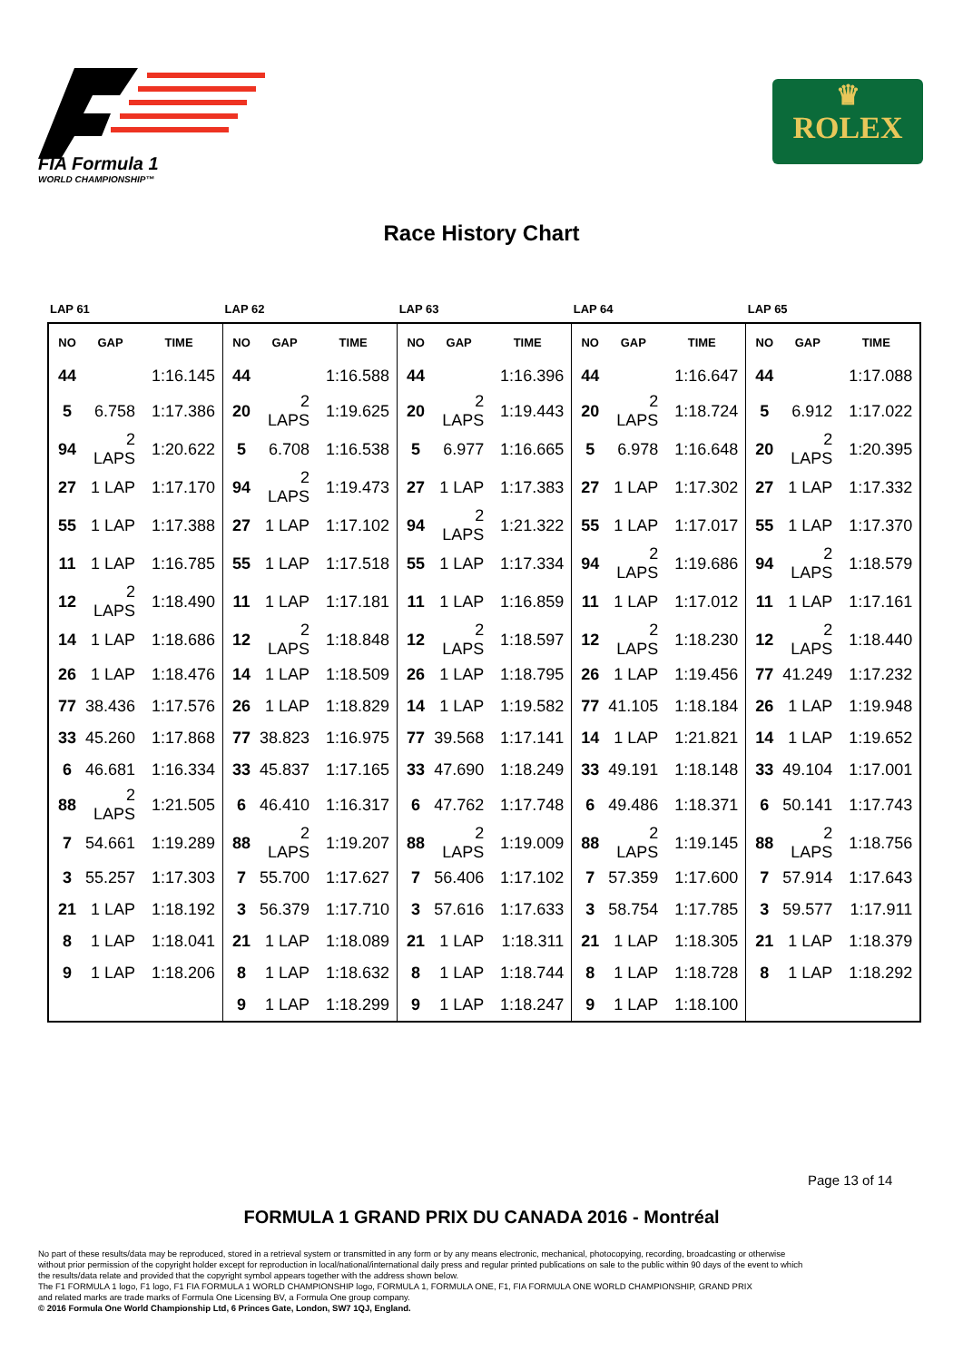FIA Formula 1
WORLD CHAMPIONSHIP™
♛
ROLEX
Race History Chart
| LAP 61 | | | LAP 62 | | | LAP 63 | | | LAP 64 | | | LAP 65 | | |
| --- | --- | --- | --- | --- | --- | --- | --- | --- | --- | --- | --- | --- | --- | --- |
| NO | GAP | TIME | NO | GAP | TIME | NO | GAP | TIME | NO | GAP | TIME | NO | GAP | TIME |
| 44 | | 1:16.145 | 44 | | 1:16.588 | 44 | | 1:16.396 | 44 | | 1:16.647 | 44 | | 1:17.088 |
| 5 | 6.758 | 1:17.386 | 20 | 2 LAPS | 1:19.625 | 20 | 2 LAPS | 1:19.443 | 20 | 2 LAPS | 1:18.724 | 5 | 6.912 | 1:17.022 |
| 94 | 2 LAPS | 1:20.622 | 5 | 6.708 | 1:16.538 | 5 | 6.977 | 1:16.665 | 5 | 6.978 | 1:16.648 | 20 | 2 LAPS | 1:20.395 |
| 27 | 1 LAP | 1:17.170 | 94 | 2 LAPS | 1:19.473 | 27 | 1 LAP | 1:17.383 | 27 | 1 LAP | 1:17.302 | 27 | 1 LAP | 1:17.332 |
| 55 | 1 LAP | 1:17.388 | 27 | 1 LAP | 1:17.102 | 94 | 2 LAPS | 1:21.322 | 55 | 1 LAP | 1:17.017 | 55 | 1 LAP | 1:17.370 |
| 11 | 1 LAP | 1:16.785 | 55 | 1 LAP | 1:17.518 | 55 | 1 LAP | 1:17.334 | 94 | 2 LAPS | 1:19.686 | 94 | 2 LAPS | 1:18.579 |
| 12 | 2 LAPS | 1:18.490 | 11 | 1 LAP | 1:17.181 | 11 | 1 LAP | 1:16.859 | 11 | 1 LAP | 1:17.012 | 11 | 1 LAP | 1:17.161 |
| 14 | 1 LAP | 1:18.686 | 12 | 2 LAPS | 1:18.848 | 12 | 2 LAPS | 1:18.597 | 12 | 2 LAPS | 1:18.230 | 12 | 2 LAPS | 1:18.440 |
| 26 | 1 LAP | 1:18.476 | 14 | 1 LAP | 1:18.509 | 26 | 1 LAP | 1:18.795 | 26 | 1 LAP | 1:19.456 | 77 | 41.249 | 1:17.232 |
| 77 | 38.436 | 1:17.576 | 26 | 1 LAP | 1:18.829 | 14 | 1 LAP | 1:19.582 | 77 | 41.105 | 1:18.184 | 26 | 1 LAP | 1:19.948 |
| 33 | 45.260 | 1:17.868 | 77 | 38.823 | 1:16.975 | 77 | 39.568 | 1:17.141 | 14 | 1 LAP | 1:21.821 | 14 | 1 LAP | 1:19.652 |
| 6 | 46.681 | 1:16.334 | 33 | 45.837 | 1:17.165 | 33 | 47.690 | 1:18.249 | 33 | 49.191 | 1:18.148 | 33 | 49.104 | 1:17.001 |
| 88 | 2 LAPS | 1:21.505 | 6 | 46.410 | 1:16.317 | 6 | 47.762 | 1:17.748 | 6 | 49.486 | 1:18.371 | 6 | 50.141 | 1:17.743 |
| 7 | 54.661 | 1:19.289 | 88 | 2 LAPS | 1:19.207 | 88 | 2 LAPS | 1:19.009 | 88 | 2 LAPS | 1:19.145 | 88 | 2 LAPS | 1:18.756 |
| 3 | 55.257 | 1:17.303 | 7 | 55.700 | 1:17.627 | 7 | 56.406 | 1:17.102 | 7 | 57.359 | 1:17.600 | 7 | 57.914 | 1:17.643 |
| 21 | 1 LAP | 1:18.192 | 3 | 56.379 | 1:17.710 | 3 | 57.616 | 1:17.633 | 3 | 58.754 | 1:17.785 | 3 | 59.577 | 1:17.911 |
| 8 | 1 LAP | 1:18.041 | 21 | 1 LAP | 1:18.089 | 21 | 1 LAP | 1:18.311 | 21 | 1 LAP | 1:18.305 | 21 | 1 LAP | 1:18.379 |
| 9 | 1 LAP | 1:18.206 | 8 | 1 LAP | 1:18.632 | 8 | 1 LAP | 1:18.744 | 8 | 1 LAP | 1:18.728 | 8 | 1 LAP | 1:18.292 |
| | | | 9 | 1 LAP | 1:18.299 | 9 | 1 LAP | 1:18.247 | 9 | 1 LAP | 1:18.100 | | | |
Page 13 of 14
FORMULA 1 GRAND PRIX DU CANADA 2016 - Montréal
No part of these results/data may be reproduced, stored in a retrieval system or transmitted in any form or by any means electronic, mechanical, photocopying, recording, broadcasting or otherwise
without prior permission of the copyright holder except for reproduction in local/national/international daily press and regular printed publications on sale to the public within 90 days of the event to which
the results/data relate and provided that the copyright symbol appears together with the address shown below.
The F1 FORMULA 1 logo, F1 logo, F1 FIA FORMULA 1 WORLD CHAMPIONSHIP logo, FORMULA 1, FORMULA ONE, F1, FIA FORMULA ONE WORLD CHAMPIONSHIP, GRAND PRIX
and related marks are trade marks of Formula One Licensing BV, a Formula One group company.
© 2016 Formula One World Championship Ltd, 6 Princes Gate, London, SW7 1QJ, England.